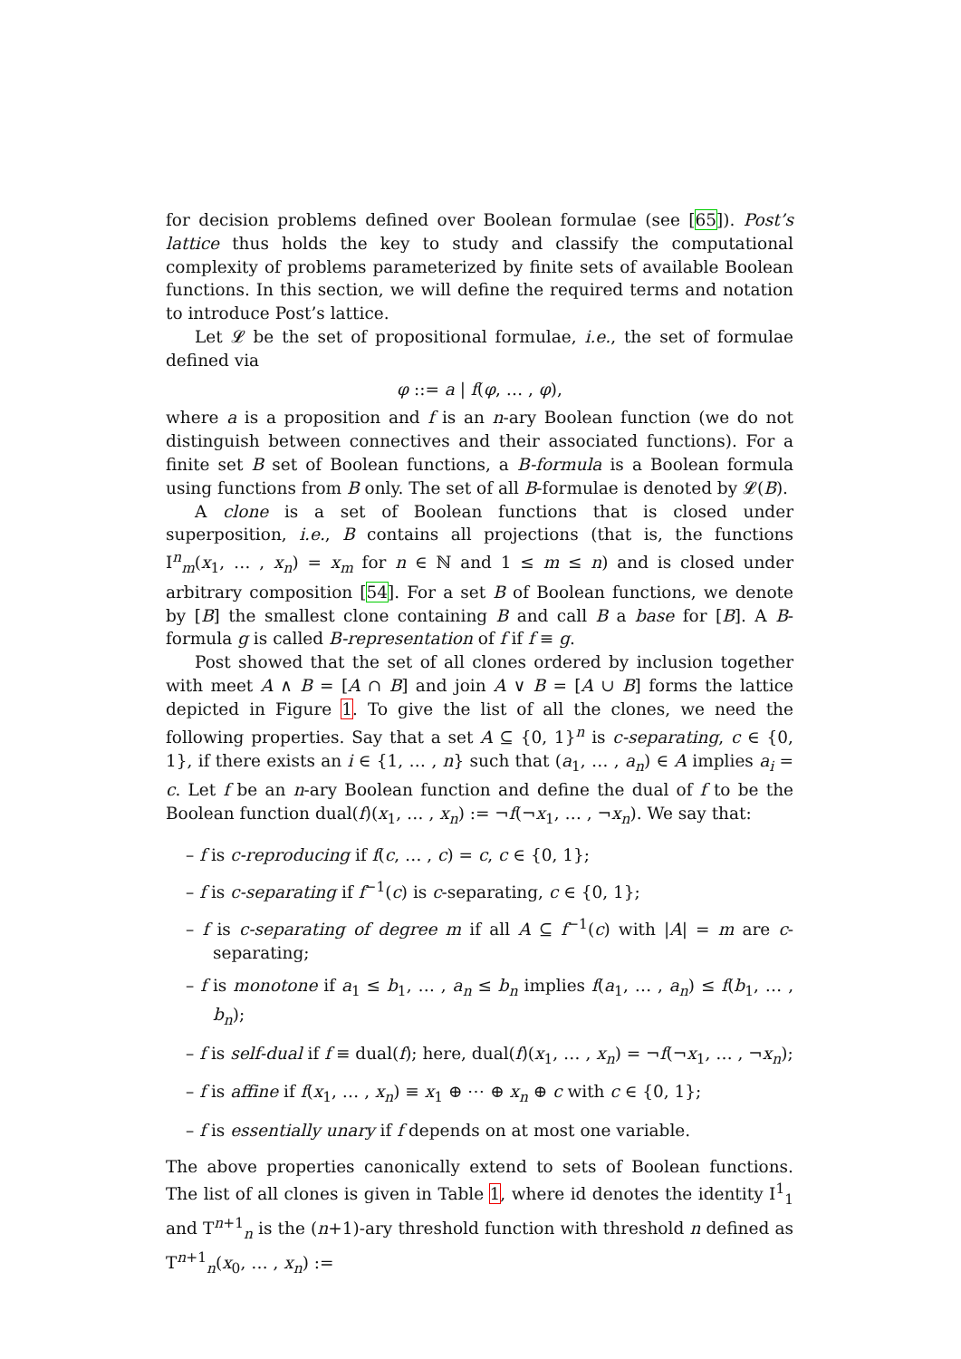for decision problems defined over Boolean formulae (see [65]). Post’s lattice thus holds the key to study and classify the computational complexity of problems parameterized by finite sets of available Boolean functions. In this section, we will define the required terms and notation to introduce Post’s lattice.
Let 𝓛 be the set of propositional formulae, i.e., the set of formulae defined via
φ ::= a | f(φ, … , φ),
where a is a proposition and f is an n-ary Boolean function (we do not distinguish between connectives and their associated functions). For a finite set B set of Boolean functions, a B-formula is a Boolean formula using functions from B only. The set of all B-formulae is denoted by 𝓛(B).
A clone is a set of Boolean functions that is closed under superposition, i.e., B contains all projections (that is, the functions I<sup>n</sup><sub>m</sub>(x<sub>1</sub>, … , x<sub>n</sub>) = x<sub>m</sub> for n ∈ ℕ and 1 ≤ m ≤ n) and is closed under arbitrary composition [54]. For a set B of Boolean functions, we denote by [B] the smallest clone containing B and call B a base for [B]. A B-formula g is called B-representation of f if f ≡ g.
Post showed that the set of all clones ordered by inclusion together with meet A ∧ B = [A ∩ B] and join A ∨ B = [A ∪ B] forms the lattice depicted in Figure 1. To give the list of all the clones, we need the following properties. Say that a set A ⊆ {0, 1}<sup>n</sup> is c-separating, c ∈ {0, 1}, if there exists an i ∈ {1, … , n} such that (a<sub>1</sub>, … , a<sub>n</sub>) ∈ A implies a<sub>i</sub> = c. Let f be an n-ary Boolean function and define the dual of f to be the Boolean function dual(f)(x<sub>1</sub>, … , x<sub>n</sub>) := ¬f(¬x<sub>1</sub>, … , ¬x<sub>n</sub>). We say that:
– f is c-reproducing if f(c, … , c) = c, c ∈ {0, 1};
– f is c-separating if f<sup>−1</sup>(c) is c-separating, c ∈ {0, 1};
– f is c-separating of degree m if all A ⊆ f<sup>−1</sup>(c) with |A| = m are c-separating;
– f is monotone if a<sub>1</sub> ≤ b<sub>1</sub>, … , a<sub>n</sub> ≤ b<sub>n</sub> implies f(a<sub>1</sub>, … , a<sub>n</sub>) ≤ f(b<sub>1</sub>, … , b<sub>n</sub>);
– f is self-dual if f ≡ dual(f); here, dual(f)(x<sub>1</sub>, … , x<sub>n</sub>) = ¬f(¬x<sub>1</sub>, … , ¬x<sub>n</sub>);
– f is affine if f(x<sub>1</sub>, … , x<sub>n</sub>) ≡ x<sub>1</sub> ⊕ ⋯ ⊕ x<sub>n</sub> ⊕ c with c ∈ {0, 1};
– f is essentially unary if f depends on at most one variable.
The above properties canonically extend to sets of Boolean functions. The list of all clones is given in Table 1, where id denotes the identity I<sup>1</sup><sub>1</sub> and T<sup>n+1</sup><sub>n</sub> is the (n+1)-ary threshold function with threshold n defined as T<sup>n+1</sup><sub>n</sub>(x<sub>0</sub>, … , x<sub>n</sub>) :=